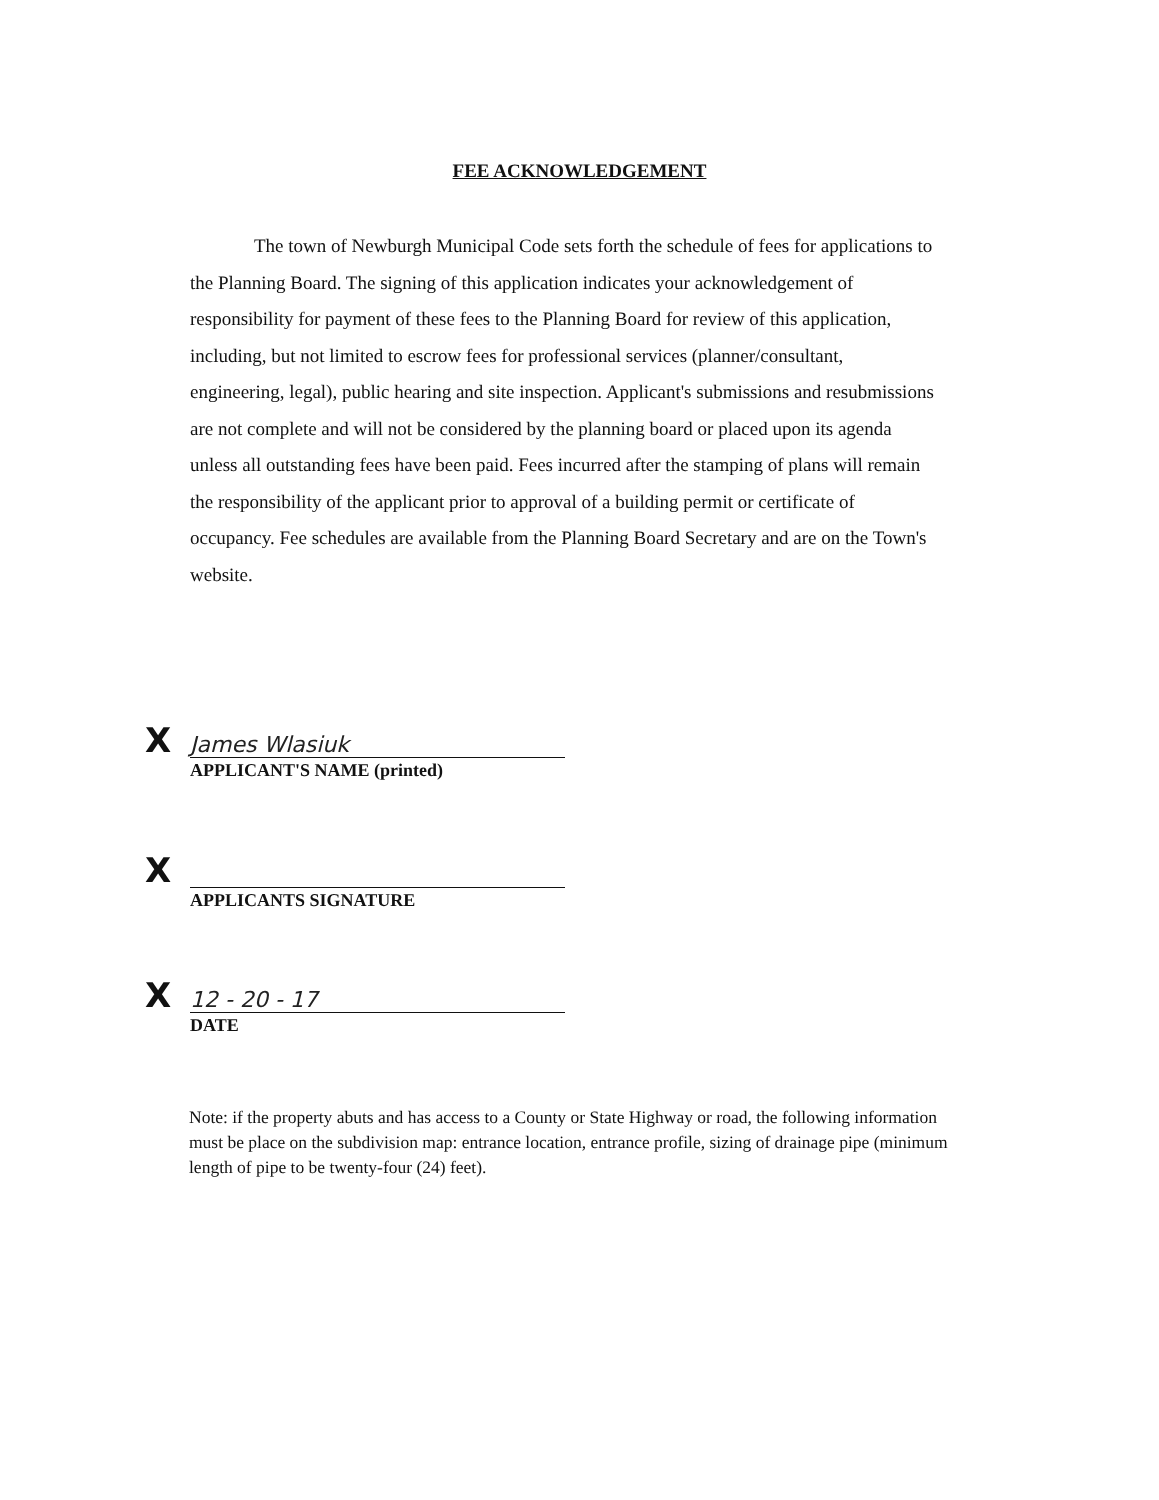FEE ACKNOWLEDGEMENT
The town of Newburgh Municipal Code sets forth the schedule of fees for applications to the Planning Board. The signing of this application indicates your acknowledgement of responsibility for payment of these fees to the Planning Board for review of this application, including, but not limited to escrow fees for professional services (planner/consultant, engineering, legal), public hearing and site inspection. Applicant's submissions and resubmissions are not complete and will not be considered by the planning board or placed upon its agenda unless all outstanding fees have been paid. Fees incurred after the stamping of plans will remain the responsibility of the applicant prior to approval of a building permit or certificate of occupancy. Fee schedules are available from the Planning Board Secretary and are on the Town's website.
X James Wlasiuk
APPLICANT'S NAME (printed)
X
APPLICANTS SIGNATURE
X 12 - 20 - 17
DATE
Note: if the property abuts and has access to a County or State Highway or road, the following information must be place on the subdivision map: entrance location, entrance profile, sizing of drainage pipe (minimum length of pipe to be twenty-four (24) feet).